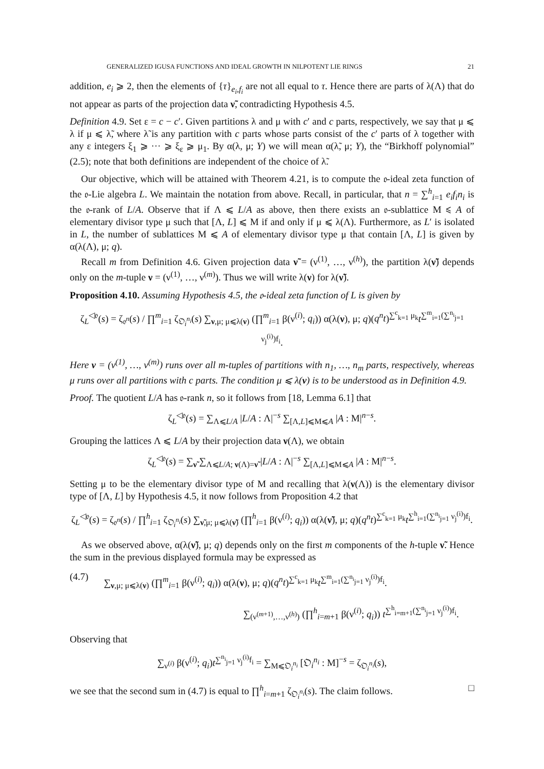GENERALIZED IGUSA FUNCTIONS AND IDEAL GROWTH IN NILPOTENT LIE RINGS 21
addition, e<sub>i</sub> ⩾ 2, then the elements of {τ}<sub>e<sub>i</sub>,f<sub>i</sub></sub> are not all equal to τ. Hence there are parts of λ(Λ) that do not appear as parts of the projection data ν̃, contradicting Hypothesis 4.5.
Definition 4.9. Set ε = c − c′. Given partitions λ and μ with c′ and c parts, respectively, we say that μ ⩽ λ if μ ⩽ λ̃, where λ̃ is any partition with c parts whose parts consist of the c′ parts of λ together with any ε integers ξ<sub>1</sub> ⩾ ··· ⩾ ξ<sub>ε</sub> ⩾ μ<sub>1</sub>. By α(λ, μ; Y) we will mean α(λ̃, μ; Y), the “Birkhoff polynomial” (2.5); note that both definitions are independent of the choice of λ̃.
Our objective, which will be attained with Theorem 4.21, is to compute the 𝔬-ideal zeta function of the 𝔬-Lie algebra L. We maintain the notation from above. Recall, in particular, that n = ∑<sup>h</sup><sub>i=1</sub> e<sub>i</sub>f<sub>i</sub>n<sub>i</sub> is the 𝔬-rank of L/A. Observe that if Λ ⩽ L/A as above, then there exists an 𝔬-sublattice M ⩽ A of elementary divisor type μ such that [Λ, L] ⩽ M if and only if μ ⩽ λ(Λ). Furthermore, as L′ is isolated in L, the number of sublattices M ⩽ A of elementary divisor type μ that contain [Λ, L] is given by α(λ(Λ), μ; q).
Recall m from Definition 4.6. Given projection data ν̃ = (ν<sup>(1)</sup>, …, ν<sup>(h)</sup>), the partition λ(ν̃) depends only on the m-tuple ν = (ν<sup>(1)</sup>, …, ν<sup>(m)</sup>). Thus we will write λ(ν) for λ(ν̃).
Proposition 4.10. Assuming Hypothesis 4.5, the 𝔬-ideal zeta function of L is given by
ζ<sub>L</sub><sup>◁𝔬</sup>(s) = ζ<sub>𝔬<sup>n</sup></sub>(s) / ∏<sup>m</sup><sub>i=1</sub> ζ<sub>𝔒<sub>i</sub><sup>n<sub>i</sub></sup></sub>(s) ∑<sub>ν,μ; μ⩽λ(ν)</sub> (∏<sup>m</sup><sub>i=1</sub> β(ν<sup>(i)</sup>; q<sub>i</sub>)) α(λ(ν), μ; q)(q<sup>n</sup>t)<sup>∑<sup>c</sup><sub>k=1</sub> μ<sub>k</sub></sup>t<sup>∑<sup>m</sup><sub>i=1</sub>(∑<sup>n<sub>i</sub></sup><sub>j=1</sub> ν<sub>j</sub><sup>(i)</sup>)f<sub>i</sub></sup>.
Here ν = (ν<sup>(1)</sup>, …, ν<sup>(m)</sup>) runs over all m-tuples of partitions with n<sub>1</sub>, …, n<sub>m</sub> parts, respectively, whereas μ runs over all partitions with c parts. The condition μ ⩽ λ(ν) is to be understood as in Definition 4.9.
Proof. The quotient L/A has 𝔬-rank n, so it follows from [18, Lemma 6.1] that
ζ<sub>L</sub><sup>◁𝔬</sup>(s) = ∑<sub>Λ⩽L/A</sub> |L/A : Λ|<sup>−s</sup> ∑<sub>[Λ,L]⩽M⩽A</sub> |A : M|<sup>n−s</sup>.
Grouping the lattices Λ ⩽ L/A by their projection data ν(Λ), we obtain
ζ<sub>L</sub><sup>◁𝔬</sup>(s) = ∑<sub>ν̃</sub> ∑<sub>Λ⩽L/A; ν(Λ)=ν̃</sub> |L/A : Λ|<sup>−s</sup> ∑<sub>[Λ,L]⩽M⩽A</sub> |A : M|<sup>n−s</sup>.
Setting μ to be the elementary divisor type of M and recalling that λ(ν(Λ)) is the elementary divisor type of [Λ, L] by Hypothesis 4.5, it now follows from Proposition 4.2 that
ζ<sub>L</sub><sup>◁𝔬</sup>(s) = ζ<sub>𝔬<sup>n</sup></sub>(s) / ∏<sup>h</sup><sub>i=1</sub> ζ<sub>𝔒<sub>i</sub><sup>n<sub>i</sub></sup></sub>(s) ∑<sub>ν̃,μ; μ⩽λ(ν̃)</sub> (∏<sup>h</sup><sub>i=1</sub> β(ν<sup>(i)</sup>; q<sub>i</sub>)) α(λ(ν̃), μ; q)(q<sup>n</sup>t)<sup>∑<sup>c</sup><sub>k=1</sub> μ<sub>k</sub></sup>t<sup>∑<sup>h</sup><sub>i=1</sub>(∑<sup>n<sub>i</sub></sup><sub>j=1</sub> ν<sub>j</sub><sup>(i)</sup>)f<sub>i</sub></sup>.
As we observed above, α(λ(ν̃), μ; q) depends only on the first m components of the h-tuple ν̃. Hence the sum in the previous displayed formula may be expressed as
(4.7) ∑<sub>ν,μ; μ⩽λ(ν)</sub> (∏<sup>m</sup><sub>i=1</sub> β(ν<sup>(i)</sup>; q<sub>i</sub>)) α(λ(ν), μ; q)(q<sup>n</sup>t)<sup>∑<sup>c</sup><sub>k=1</sub> μ<sub>k</sub></sup>t<sup>∑<sup>m</sup><sub>i=1</sub>(∑<sup>n<sub>i</sub></sup><sub>j=1</sub> ν<sub>j</sub><sup>(i)</sup>)f<sub>i</sub></sup>.
∑<sub>(ν<sup>(m+1)</sup>,…,ν<sup>(h)</sup>)</sub> (∏<sup>h</sup><sub>i=m+1</sub> β(ν<sup>(i)</sup>; q<sub>i</sub>)) t<sup>∑<sup>h</sup><sub>i=m+1</sub>(∑<sup>n<sub>i</sub></sup><sub>j=1</sub> ν<sub>j</sub><sup>(i)</sup>)f<sub>i</sub></sup>.
Observing that
∑<sub>ν<sup>(i)</sup></sub> β(ν<sup>(i)</sup>; q<sub>i</sub>)t<sup>∑<sup>n<sub>i</sub></sup><sub>j=1</sub> ν<sub>j</sub><sup>(i)</sup>f<sub>i</sub></sup> = ∑<sub>M⩽𝔒<sub>i</sub><sup>n<sub>i</sub></sup></sub> [𝔒<sub>i</sub><sup>n<sub>i</sub></sup> : M]<sup>−s</sup> = ζ<sub>𝔒<sub>i</sub><sup>n<sub>i</sub></sup></sub>(s),
we see that the second sum in (4.7) is equal to ∏<sup>h</sup><sub>i=m+1</sub> ζ<sub>𝔒<sub>i</sub><sup>n<sub>i</sub></sup></sub>(s). The claim follows. □